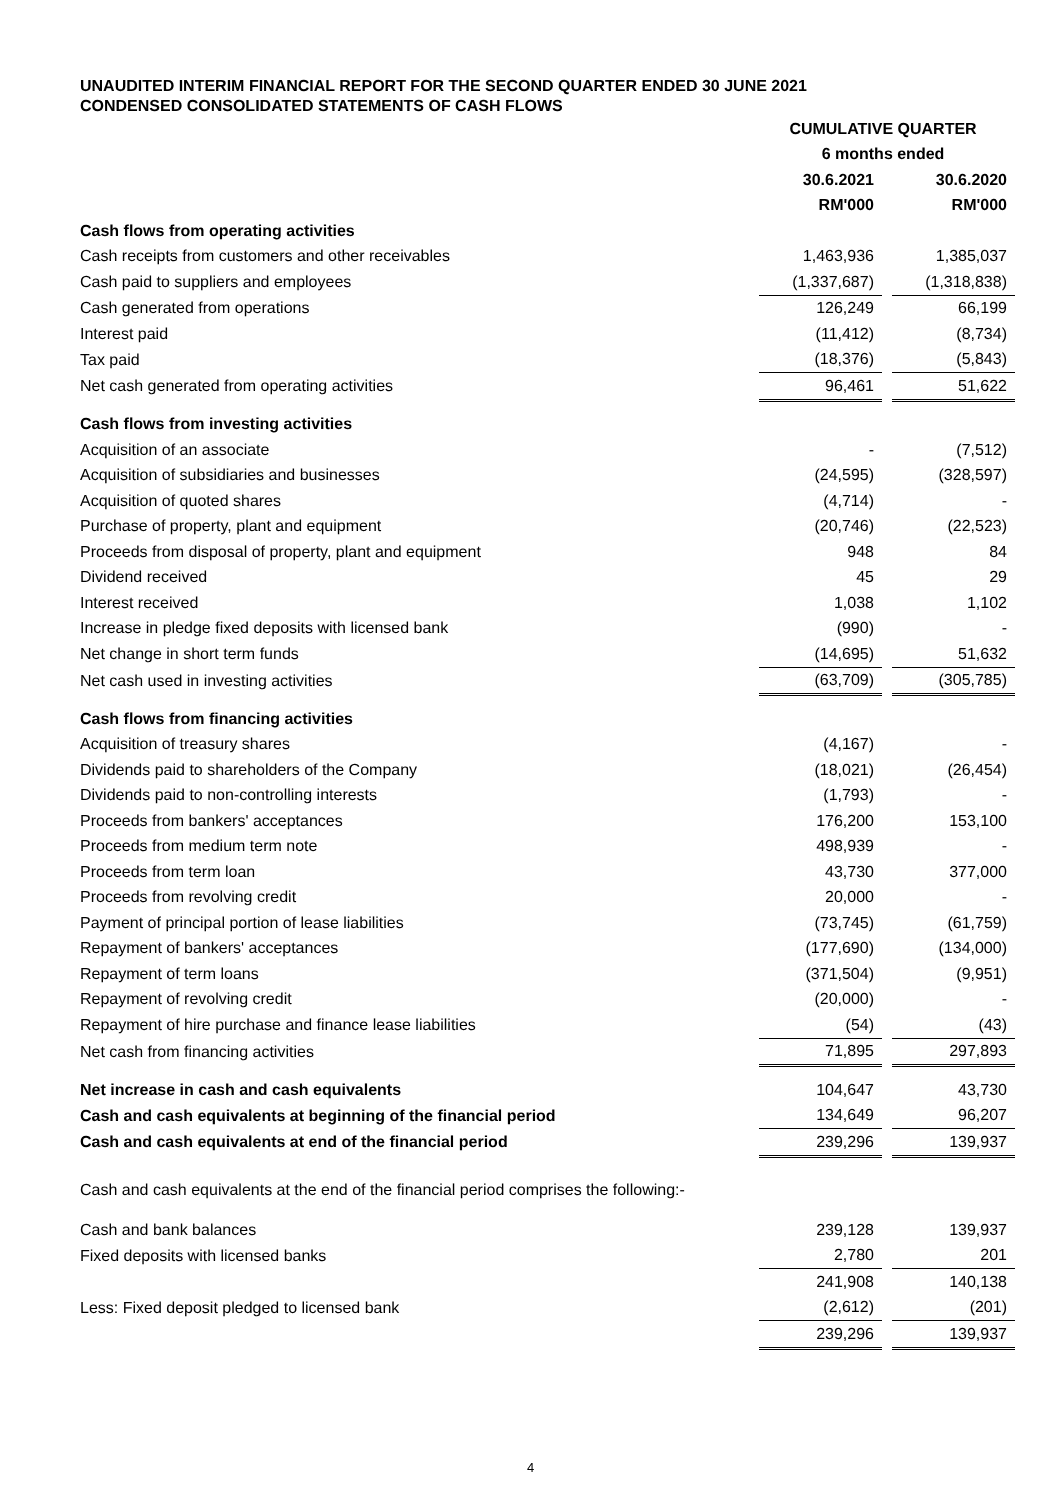UNAUDITED INTERIM FINANCIAL REPORT FOR THE SECOND QUARTER ENDED 30 JUNE 2021
CONDENSED CONSOLIDATED STATEMENTS OF CASH FLOWS
| | CUMULATIVE QUARTER | | |
| | 6 months ended | | |
| | 30.6.2021 | | 30.6.2020 |
| | RM'000 | | RM'000 |
| Cash flows from operating activities | | | |
| Cash receipts from customers and other receivables | 1,463,936 | | 1,385,037 |
| Cash paid to suppliers and employees | (1,337,687) | | (1,318,838) |
| Cash generated from operations | 126,249 | | 66,199 |
| Interest paid | (11,412) | | (8,734) |
| Tax paid | (18,376) | | (5,843) |
| Net cash generated from operating activities | 96,461 | | 51,622 |
| Cash flows from investing activities | | | |
| Acquisition of an associate | - | | (7,512) |
| Acquisition of subsidiaries and businesses | (24,595) | | (328,597) |
| Acquisition of quoted shares | (4,714) | | - |
| Purchase of property, plant and equipment | (20,746) | | (22,523) |
| Proceeds from disposal of property, plant and equipment | 948 | | 84 |
| Dividend received | 45 | | 29 |
| Interest received | 1,038 | | 1,102 |
| Increase in pledge fixed deposits with licensed bank | (990) | | - |
| Net change in short term funds | (14,695) | | 51,632 |
| Net cash used in investing activities | (63,709) | | (305,785) |
| Cash flows from financing activities | | | |
| Acquisition of treasury shares | (4,167) | | - |
| Dividends paid to shareholders of the Company | (18,021) | | (26,454) |
| Dividends paid to non-controlling interests | (1,793) | | - |
| Proceeds from bankers' acceptances | 176,200 | | 153,100 |
| Proceeds from medium term note | 498,939 | | - |
| Proceeds from term loan | 43,730 | | 377,000 |
| Proceeds from revolving credit | 20,000 | | - |
| Payment of principal portion of lease liabilities | (73,745) | | (61,759) |
| Repayment of bankers' acceptances | (177,690) | | (134,000) |
| Repayment of term loans | (371,504) | | (9,951) |
| Repayment of revolving credit | (20,000) | | - |
| Repayment of hire purchase and finance lease liabilities | (54) | | (43) |
| Net cash from financing activities | 71,895 | | 297,893 |
| Net increase in cash and cash equivalents | 104,647 | | 43,730 |
| Cash and cash equivalents at beginning of the financial period | 134,649 | | 96,207 |
| Cash and cash equivalents at end of the financial period | 239,296 | | 139,937 |
| Cash and cash equivalents at the end of the financial period comprises the following:- | | | |
| Cash and bank balances | 239,128 | | 139,937 |
| Fixed deposits with licensed banks | 2,780 | | 201 |
| | 241,908 | | 140,138 |
| Less: Fixed deposit pledged to licensed bank | (2,612) | | (201) |
| | 239,296 | | 139,937 |
4